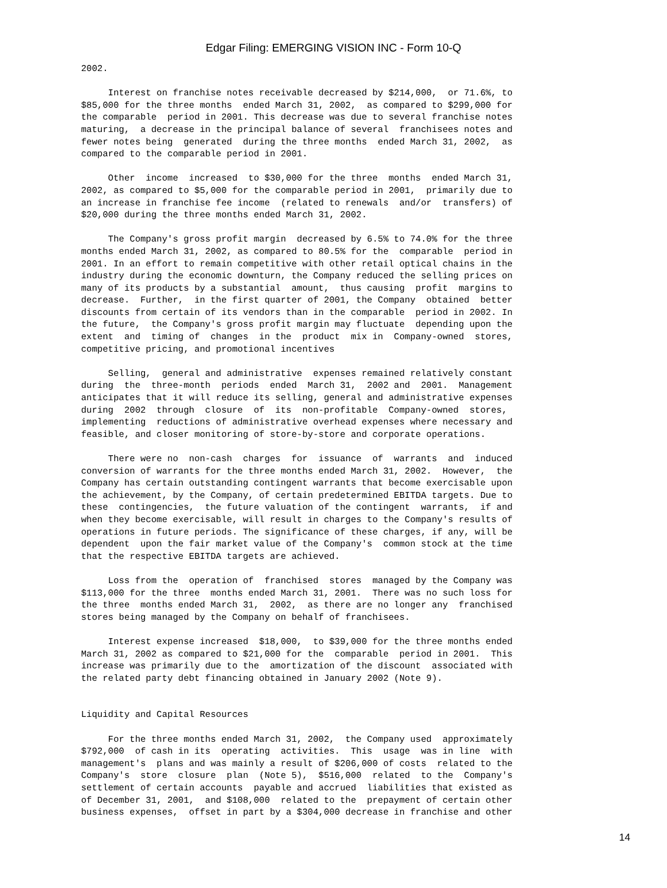Edgar Filing: EMERGING VISION INC - Form 10-Q
2002.

     Interest on franchise notes receivable decreased by $214,000,  or 71.6%, to
$85,000 for the three months  ended March 31, 2002,  as compared to $299,000 for
the comparable  period in 2001. This decrease was due to several franchise notes
maturing,  a decrease in the principal balance of several  franchisees notes and
fewer notes being  generated  during the three months  ended March 31, 2002,  as
compared to the comparable period in 2001.

     Other  income  increased  to $30,000 for the three  months  ended March 31,
2002, as compared to $5,000 for the comparable period in 2001,  primarily due to
an increase in franchise fee income  (related to renewals  and/or  transfers) of
$20,000 during the three months ended March 31, 2002.

     The Company's gross profit margin  decreased by 6.5% to 74.0% for the three
months ended March 31, 2002, as compared to 80.5% for the  comparable  period in
2001. In an effort to remain competitive with other retail optical chains in the
industry during the economic downturn, the Company reduced the selling prices on
many of its products by a substantial  amount,  thus causing  profit  margins to
decrease.  Further,  in the first quarter of 2001, the Company  obtained  better
discounts from certain of its vendors than in the comparable  period in 2002. In
the future,  the Company's gross profit margin may fluctuate  depending upon the
extent  and  timing of  changes  in the  product  mix in  Company-owned  stores,
competitive pricing, and promotional incentives

     Selling,  general and administrative  expenses remained relatively constant
during  the  three-month  periods  ended  March 31,  2002 and  2001.  Management
anticipates that it will reduce its selling, general and administrative expenses
during  2002  through  closure  of  its  non-profitable  Company-owned  stores,
implementing  reductions of administrative overhead expenses where necessary and
feasible, and closer monitoring of store-by-store and corporate operations.

     There were no  non-cash  charges  for  issuance  of  warrants  and  induced
conversion of warrants for the three months ended March 31, 2002.  However,  the
Company has certain outstanding contingent warrants that become exercisable upon
the achievement, by the Company, of certain predetermined EBITDA targets. Due to
these  contingencies,  the future valuation of the contingent  warrants,  if and
when they become exercisable, will result in charges to the Company's results of
operations in future periods. The significance of these charges, if any, will be
dependent  upon the fair market value of the Company's  common stock at the time
that the respective EBITDA targets are achieved.

     Loss from the  operation of  franchised  stores  managed by the Company was
$113,000 for the three  months ended March 31, 2001.  There was no such loss for
the three  months ended March 31,  2002,  as there are no longer any  franchised
stores being managed by the Company on behalf of franchisees.

     Interest expense increased  $18,000,  to $39,000 for the three months ended
March 31, 2002 as compared to $21,000 for the  comparable  period in 2001.  This
increase was primarily due to the  amortization of the discount  associated with
the related party debt financing obtained in January 2002 (Note 9).


Liquidity and Capital Resources

     For the three months ended March 31, 2002,  the Company used  approximately
$792,000  of cash in its  operating  activities.  This  usage  was in line  with
management's  plans and was mainly a result of $206,000 of costs  related to the
Company's  store  closure  plan  (Note 5),  $516,000  related  to the  Company's
settlement of certain accounts  payable and accrued  liabilities that existed as
of December 31, 2001,  and $108,000  related to the  prepayment of certain other
business expenses,  offset in part by a $304,000 decrease in franchise and other
14